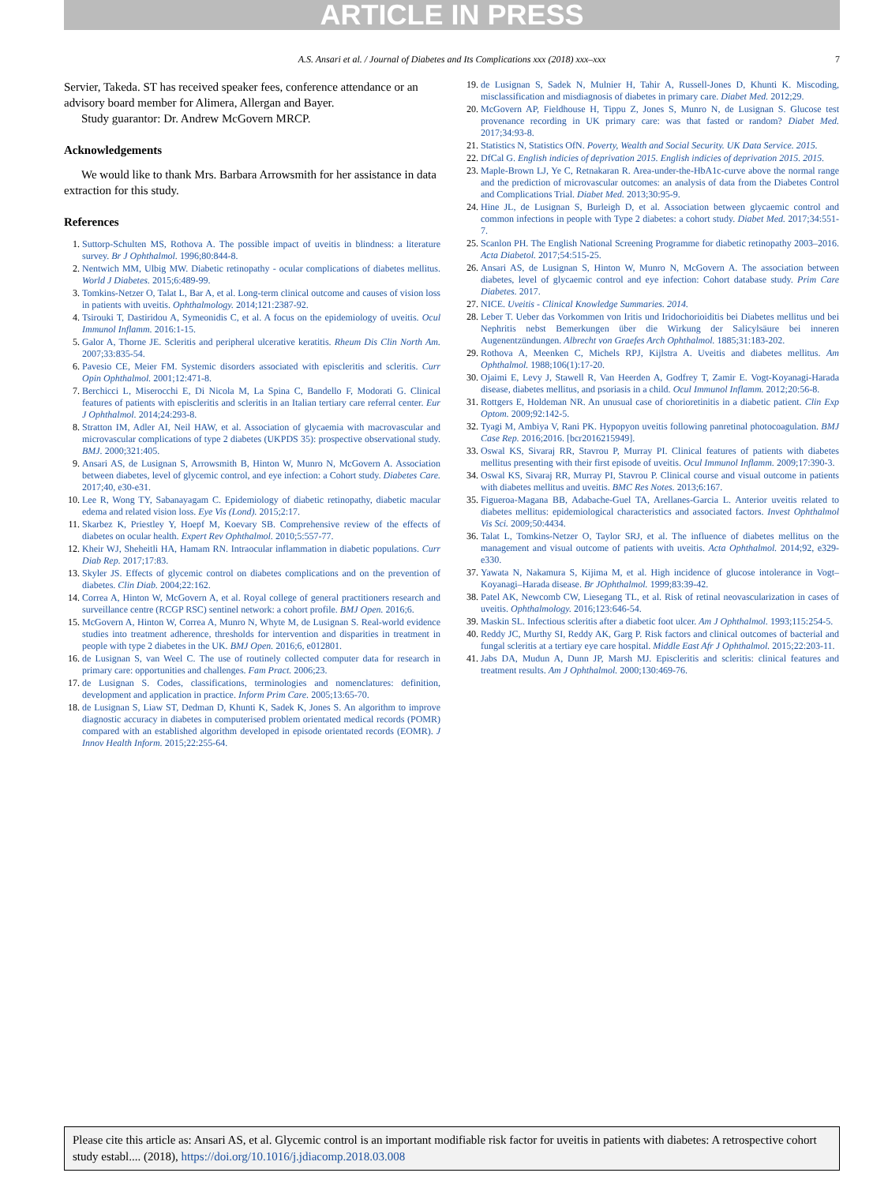ARTICLE IN PRESS
A.S. Ansari et al. / Journal of Diabetes and Its Complications xxx (2018) xxx–xxx 7
Servier, Takeda. ST has received speaker fees, conference attendance or an advisory board member for Alimera, Allergan and Bayer.
Study guarantor: Dr. Andrew McGovern MRCP.
Acknowledgements
We would like to thank Mrs. Barbara Arrowsmith for her assistance in data extraction for this study.
References
Suttorp-Schulten MS, Rothova A. The possible impact of uveitis in blindness: a literature survey. Br J Ophthalmol. 1996;80:844-8.
Nentwich MM, Ulbig MW. Diabetic retinopathy - ocular complications of diabetes mellitus. World J Diabetes. 2015;6:489-99.
Tomkins-Netzer O, Talat L, Bar A, et al. Long-term clinical outcome and causes of vision loss in patients with uveitis. Ophthalmology. 2014;121:2387-92.
Tsirouki T, Dastiridou A, Symeonidis C, et al. A focus on the epidemiology of uveitis. Ocul Immunol Inflamm. 2016:1-15.
Galor A, Thorne JE. Scleritis and peripheral ulcerative keratitis. Rheum Dis Clin North Am. 2007;33:835-54.
Pavesio CE, Meier FM. Systemic disorders associated with episcleritis and scleritis. Curr Opin Ophthalmol. 2001;12:471-8.
Berchicci L, Miserocchi E, Di Nicola M, La Spina C, Bandello F, Modorati G. Clinical features of patients with episcleritis and scleritis in an Italian tertiary care referral center. Eur J Ophthalmol. 2014;24:293-8.
Stratton IM, Adler AI, Neil HAW, et al. Association of glycaemia with macrovascular and microvascular complications of type 2 diabetes (UKPDS 35): prospective observational study. BMJ. 2000;321:405.
Ansari AS, de Lusignan S, Arrowsmith B, Hinton W, Munro N, McGovern A. Association between diabetes, level of glycemic control, and eye infection: a Cohort study. Diabetes Care. 2017;40, e30-e31.
Lee R, Wong TY, Sabanayagam C. Epidemiology of diabetic retinopathy, diabetic macular edema and related vision loss. Eye Vis (Lond). 2015;2:17.
Skarbez K, Priestley Y, Hoepf M, Koevary SB. Comprehensive review of the effects of diabetes on ocular health. Expert Rev Ophthalmol. 2010;5:557-77.
Kheir WJ, Sheheitli HA, Hamam RN. Intraocular inflammation in diabetic populations. Curr Diab Rep. 2017;17:83.
Skyler JS. Effects of glycemic control on diabetes complications and on the prevention of diabetes. Clin Diab. 2004;22:162.
Correa A, Hinton W, McGovern A, et al. Royal college of general practitioners research and surveillance centre (RCGP RSC) sentinel network: a cohort profile. BMJ Open. 2016;6.
McGovern A, Hinton W, Correa A, Munro N, Whyte M, de Lusignan S. Real-world evidence studies into treatment adherence, thresholds for intervention and disparities in treatment in people with type 2 diabetes in the UK. BMJ Open. 2016;6, e012801.
de Lusignan S, van Weel C. The use of routinely collected computer data for research in primary care: opportunities and challenges. Fam Pract. 2006;23.
de Lusignan S. Codes, classifications, terminologies and nomenclatures: definition, development and application in practice. Inform Prim Care. 2005;13:65-70.
de Lusignan S, Liaw ST, Dedman D, Khunti K, Sadek K, Jones S. An algorithm to improve diagnostic accuracy in diabetes in computerised problem orientated medical records (POMR) compared with an established algorithm developed in episode orientated records (EOMR). J Innov Health Inform. 2015;22:255-64.
de Lusignan S, Sadek N, Mulnier H, Tahir A, Russell-Jones D, Khunti K. Miscoding, misclassification and misdiagnosis of diabetes in primary care. Diabet Med. 2012;29.
McGovern AP, Fieldhouse H, Tippu Z, Jones S, Munro N, de Lusignan S. Glucose test provenance recording in UK primary care: was that fasted or random? Diabet Med. 2017;34:93-8.
Statistics N, Statistics OfN. Poverty, Wealth and Social Security. UK Data Service. 2015.
DfCal G. English indicies of deprivation 2015. English indicies of deprivation 2015. 2015.
Maple-Brown LJ, Ye C, Retnakaran R. Area-under-the-HbA1c-curve above the normal range and the prediction of microvascular outcomes: an analysis of data from the Diabetes Control and Complications Trial. Diabet Med. 2013;30:95-9.
Hine JL, de Lusignan S, Burleigh D, et al. Association between glycaemic control and common infections in people with Type 2 diabetes: a cohort study. Diabet Med. 2017;34:551-7.
Scanlon PH. The English National Screening Programme for diabetic retinopathy 2003–2016. Acta Diabetol. 2017;54:515-25.
Ansari AS, de Lusignan S, Hinton W, Munro N, McGovern A. The association between diabetes, level of glycaemic control and eye infection: Cohort database study. Prim Care Diabetes. 2017.
NICE. Uveitis - Clinical Knowledge Summaries. 2014.
Leber T. Ueber das Vorkommen von Iritis und Iridochorioiditis bei Diabetes mellitus und bei Nephritis nebst Bemerkungen über die Wirkung der Salicylsäure bei inneren Augenentzündungen. Albrecht von Graefes Arch Ophthalmol. 1885;31:183-202.
Rothova A, Meenken C, Michels RPJ, Kijlstra A. Uveitis and diabetes mellitus. Am Ophthalmol. 1988;106(1):17-20.
Ojaimi E, Levy J, Stawell R, Van Heerden A, Godfrey T, Zamir E. Vogt-Koyanagi-Harada disease, diabetes mellitus, and psoriasis in a child. Ocul Immunol Inflamm. 2012;20:56-8.
Rottgers E, Holdeman NR. An unusual case of chorioretinitis in a diabetic patient. Clin Exp Optom. 2009;92:142-5.
Tyagi M, Ambiya V, Rani PK. Hypopyon uveitis following panretinal photocoagulation. BMJ Case Rep. 2016;2016. [bcr2016215949].
Oswal KS, Sivaraj RR, Stavrou P, Murray PI. Clinical features of patients with diabetes mellitus presenting with their first episode of uveitis. Ocul Immunol Inflamm. 2009;17:390-3.
Oswal KS, Sivaraj RR, Murray PI, Stavrou P. Clinical course and visual outcome in patients with diabetes mellitus and uveitis. BMC Res Notes. 2013;6:167.
Figueroa-Magana BB, Adabache-Guel TA, Arellanes-Garcia L. Anterior uveitis related to diabetes mellitus: epidemiological characteristics and associated factors. Invest Ophthalmol Vis Sci. 2009;50:4434.
Talat L, Tomkins-Netzer O, Taylor SRJ, et al. The influence of diabetes mellitus on the management and visual outcome of patients with uveitis. Acta Ophthalmol. 2014;92, e329-e330.
Yawata N, Nakamura S, Kijima M, et al. High incidence of glucose intolerance in Vogt–Koyanagi–Harada disease. Br JOphthalmol. 1999;83:39-42.
Patel AK, Newcomb CW, Liesegang TL, et al. Risk of retinal neovascularization in cases of uveitis. Ophthalmology. 2016;123:646-54.
Maskin SL. Infectious scleritis after a diabetic foot ulcer. Am J Ophthalmol. 1993;115:254-5.
Reddy JC, Murthy SI, Reddy AK, Garg P. Risk factors and clinical outcomes of bacterial and fungal scleritis at a tertiary eye care hospital. Middle East Afr J Ophthalmol. 2015;22:203-11.
Jabs DA, Mudun A, Dunn JP, Marsh MJ. Episcleritis and scleritis: clinical features and treatment results. Am J Ophthalmol. 2000;130:469-76.
Please cite this article as: Ansari AS, et al. Glycemic control is an important modifiable risk factor for uveitis in patients with diabetes: A retrospective cohort study establ.... (2018), https://doi.org/10.1016/j.jdiacomp.2018.03.008